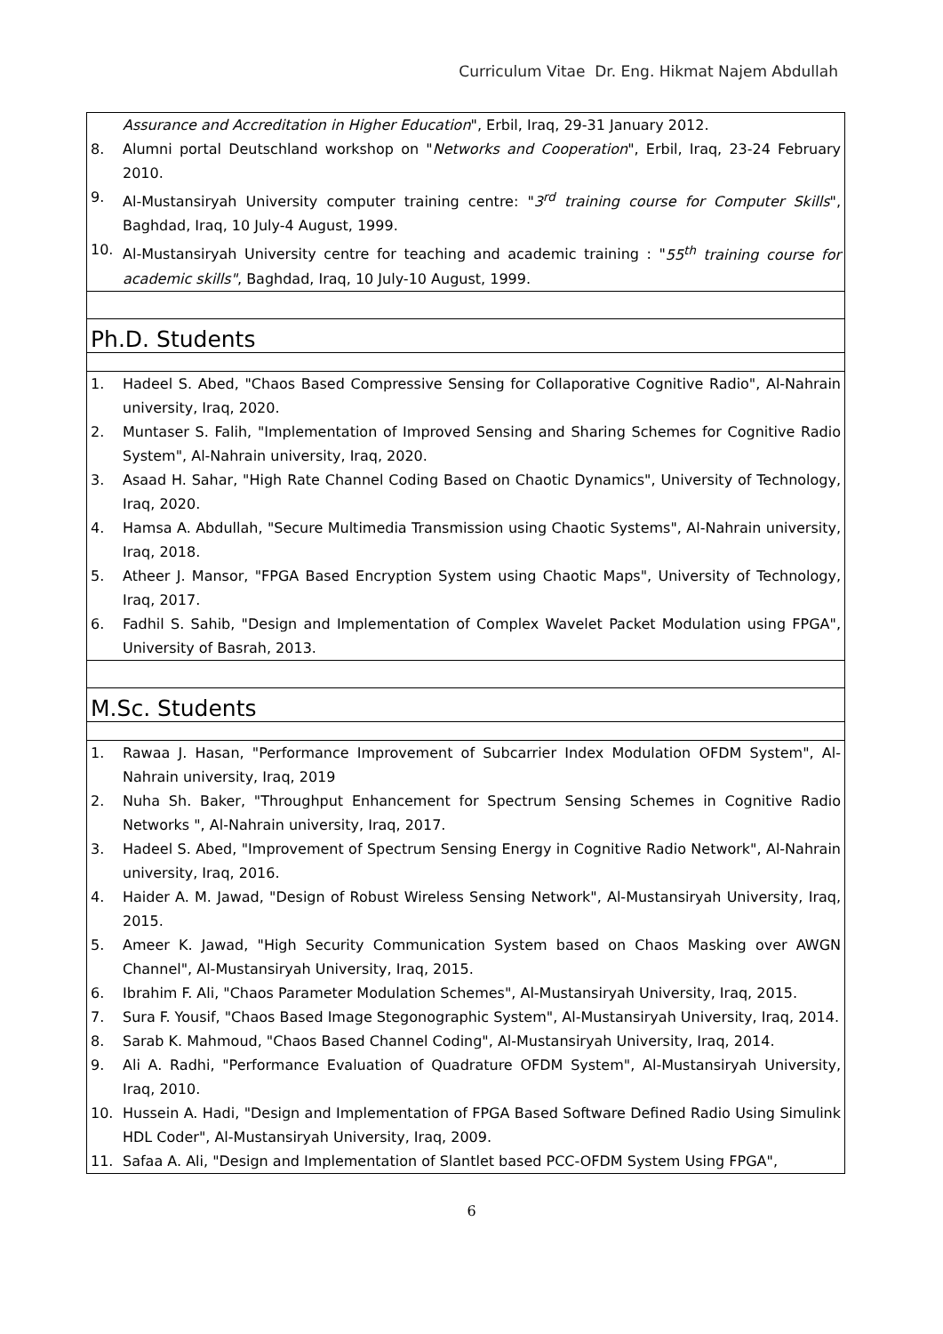Curriculum Vitae Dr. Eng. Hikmat Najem Abdullah
| Assurance and Accreditation in Higher Education ", Erbil, Iraq, 29-31 January 2012. 8. Alumni portal Deutschland workshop on " Networks and Cooperation ", Erbil, Iraq, 23-24 February 2010. 9. Al-Mustansiryah University computer training centre: " 3<sup>rd</sup> training course for Computer Skills ", Baghdad, Iraq, 10 July-4 August, 1999. 10. Al-Mustansiryah University centre for teaching and academic training : " 55<sup>th</sup> training course for academic skills" , Baghdad, Iraq, 10 July-10 August, 1999. |
| Ph.D. Students |
| 1. Hadeel S. Abed, "Chaos Based Compressive Sensing for Collaporative Cognitive Radio", Al-Nahrain university, Iraq, 2020. 2. Muntaser S. Falih, "Implementation of Improved Sensing and Sharing Schemes for Cognitive Radio System", Al-Nahrain university, Iraq, 2020. 3. Asaad H. Sahar, "High Rate Channel Coding Based on Chaotic Dynamics", University of Technology, Iraq, 2020. 4. Hamsa A. Abdullah, "Secure Multimedia Transmission using Chaotic Systems", Al-Nahrain university, Iraq, 2018. 5. Atheer J. Mansor, "FPGA Based Encryption System using Chaotic Maps", University of Technology, Iraq, 2017. 6. Fadhil S. Sahib, "Design and Implementation of Complex Wavelet Packet Modulation using FPGA", University of Basrah, 2013. |
| M.Sc. Students |
| 1. Rawaa J. Hasan, "Performance Improvement of Subcarrier Index Modulation OFDM System", Al-Nahrain university, Iraq, 2019 2. Nuha Sh. Baker, "Throughput Enhancement for Spectrum Sensing Schemes in Cognitive Radio Networks ", Al-Nahrain university, Iraq, 2017. 3. Hadeel S. Abed, "Improvement of Spectrum Sensing Energy in Cognitive Radio Network", Al-Nahrain university, Iraq, 2016. 4. Haider A. M. Jawad, "Design of Robust Wireless Sensing Network", Al-Mustansiryah University, Iraq, 2015. 5. Ameer K. Jawad, "High Security Communication System based on Chaos Masking over AWGN Channel", Al-Mustansiryah University, Iraq, 2015. 6. Ibrahim F. Ali, "Chaos Parameter Modulation Schemes", Al-Mustansiryah University, Iraq, 2015. 7. Sura F. Yousif, "Chaos Based Image Stegonographic System", Al-Mustansiryah University, Iraq, 2014. 8. Sarab K. Mahmoud, "Chaos Based Channel Coding", Al-Mustansiryah University, Iraq, 2014. 9. Ali A. Radhi, "Performance Evaluation of Quadrature OFDM System", Al-Mustansiryah University, Iraq, 2010. 10. Hussein A. Hadi, "Design and Implementation of FPGA Based Software Defined Radio Using Simulink HDL Coder", Al-Mustansiryah University, Iraq, 2009. 11. Safaa A. Ali, "Design and Implementation of Slantlet based PCC-OFDM System Using FPGA", |
6